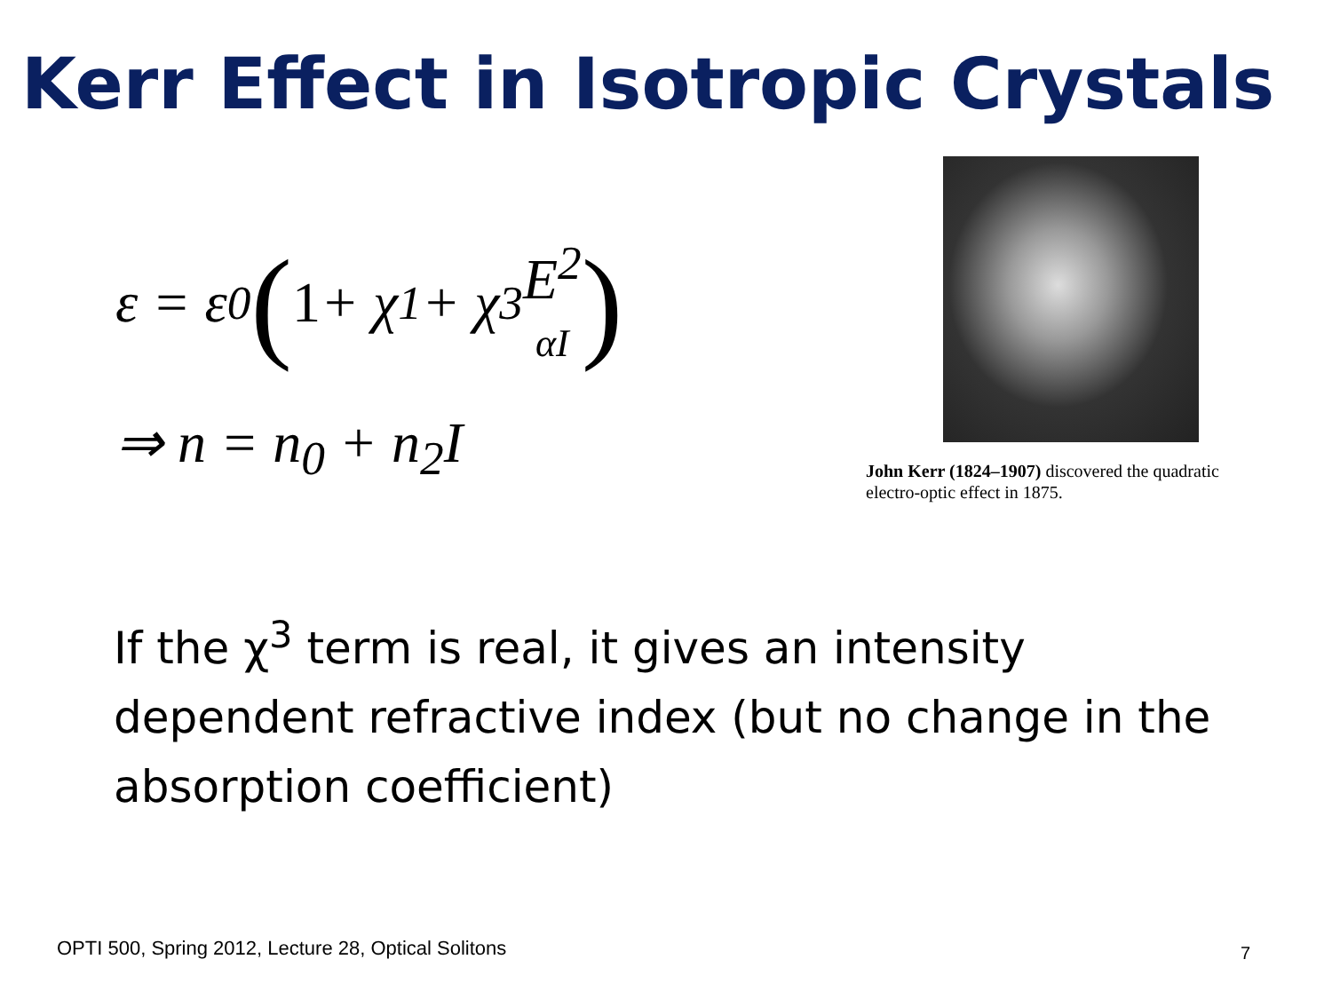Kerr Effect in Isotropic Crystals
ε = ε<sub>0</sub> (1 + χ<sup>1</sup> + χ<sup>3</sup> E<sup>2</sup>
αI)
⇒ n = n<sub>0</sub> + n<sub>2</sub>I
John Kerr (1824–1907) discovered the quadratic electro-optic effect in 1875.
If the χ<sup>3</sup> term is real, it gives an intensity dependent refractive index (but no change in the absorption coefficient)
OPTI 500, Spring 2012, Lecture 28, Optical Solitons
7